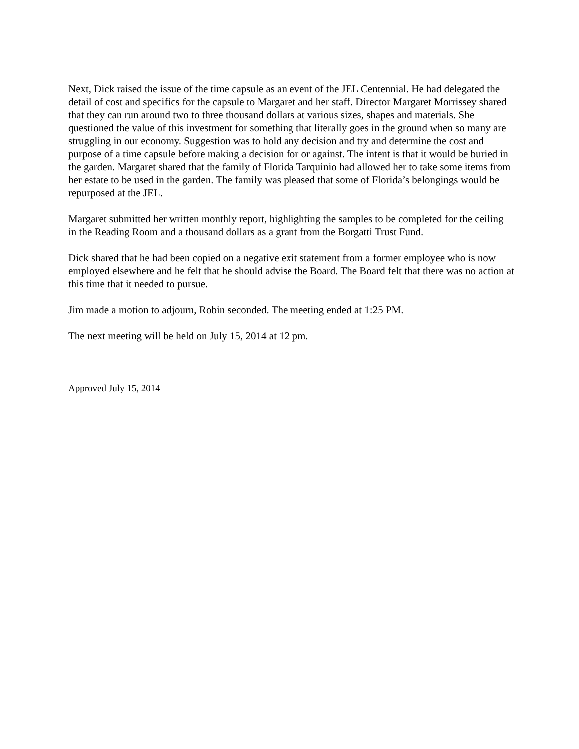Next, Dick raised the issue of the time capsule as an event of the JEL Centennial. He had delegated the detail of cost and specifics for the capsule to Margaret and her staff. Director Margaret Morrissey shared that they can run around two to three thousand dollars at various sizes, shapes and materials. She questioned the value of this investment for something that literally goes in the ground when so many are struggling in our economy. Suggestion was to hold any decision and try and determine the cost and purpose of a time capsule before making a decision for or against. The intent is that it would be buried in the garden. Margaret shared that the family of Florida Tarquinio had allowed her to take some items from her estate to be used in the garden. The family was pleased that some of Florida’s belongings would be repurposed at the JEL.
Margaret submitted her written monthly report, highlighting the samples to be completed for the ceiling in the Reading Room and a thousand dollars as a grant from the Borgatti Trust Fund.
Dick shared that he had been copied on a negative exit statement from a former employee who is now employed elsewhere and he felt that he should advise the Board. The Board felt that there was no action at this time that it needed to pursue.
Jim made a motion to adjourn, Robin seconded. The meeting ended at 1:25 PM.
The next meeting will be held on July 15, 2014 at 12 pm.
Approved July 15, 2014